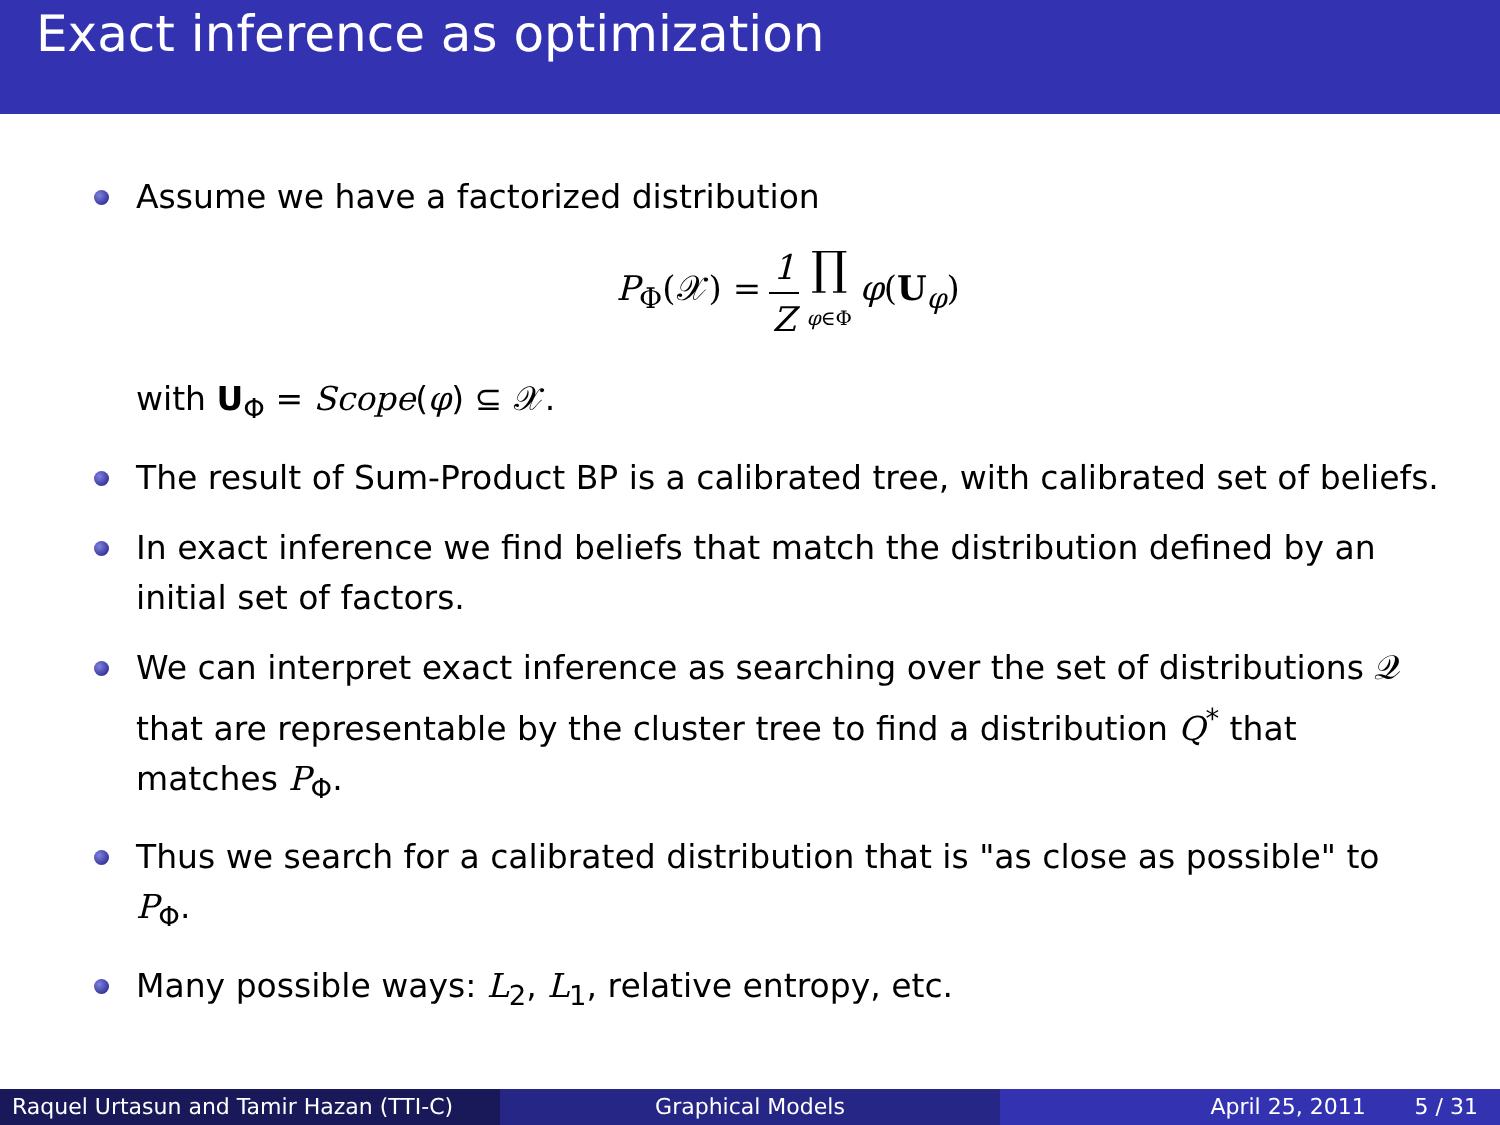Exact inference as optimization
Assume we have a factorized distribution
P<sub>Φ</sub>(𝒳) = 1 Z ∏ φ∈Φ φ(U<sub>φ</sub>)
with U<sub>Φ</sub> = Scope(φ) ⊆ 𝒳.
The result of Sum-Product BP is a calibrated tree, with calibrated set of beliefs.
In exact inference we find beliefs that match the distribution defined by an initial set of factors.
We can interpret exact inference as searching over the set of distributions 𝒬 that are representable by the cluster tree to find a distribution Q<sup>*</sup> that matches P<sub>Φ</sub>.
Thus we search for a calibrated distribution that is "as close as possible" to P<sub>Φ</sub>.
Many possible ways: L<sub>2</sub>, L<sub>1</sub>, relative entropy, etc.
Raquel Urtasun and Tamir Hazan (TTI-C)
Graphical Models April 25, 2011 5 / 31